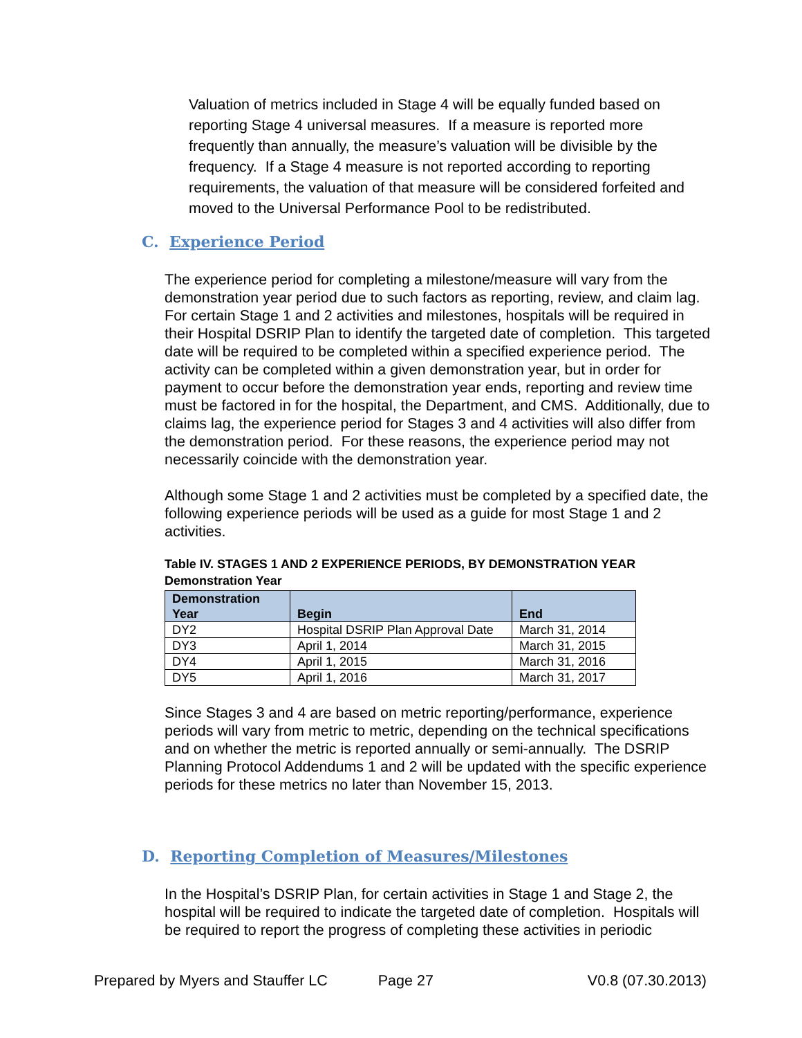Valuation of metrics included in Stage 4 will be equally funded based on reporting Stage 4 universal measures. If a measure is reported more frequently than annually, the measure’s valuation will be divisible by the frequency. If a Stage 4 measure is not reported according to reporting requirements, the valuation of that measure will be considered forfeited and moved to the Universal Performance Pool to be redistributed.
C. Experience Period
The experience period for completing a milestone/measure will vary from the demonstration year period due to such factors as reporting, review, and claim lag. For certain Stage 1 and 2 activities and milestones, hospitals will be required in their Hospital DSRIP Plan to identify the targeted date of completion. This targeted date will be required to be completed within a specified experience period. The activity can be completed within a given demonstration year, but in order for payment to occur before the demonstration year ends, reporting and review time must be factored in for the hospital, the Department, and CMS. Additionally, due to claims lag, the experience period for Stages 3 and 4 activities will also differ from the demonstration period. For these reasons, the experience period may not necessarily coincide with the demonstration year.
Although some Stage 1 and 2 activities must be completed by a specified date, the following experience periods will be used as a guide for most Stage 1 and 2 activities.
Table IV. STAGES 1 AND 2 EXPERIENCE PERIODS, BY DEMONSTRATION YEAR
Demonstration Year
| Demonstration Year | Begin | End |
| --- | --- | --- |
| DY2 | Hospital DSRIP Plan Approval Date | March 31, 2014 |
| DY3 | April 1, 2014 | March 31, 2015 |
| DY4 | April 1, 2015 | March 31, 2016 |
| DY5 | April 1, 2016 | March 31, 2017 |
Since Stages 3 and 4 are based on metric reporting/performance, experience periods will vary from metric to metric, depending on the technical specifications and on whether the metric is reported annually or semi-annually. The DSRIP Planning Protocol Addendums 1 and 2 will be updated with the specific experience periods for these metrics no later than November 15, 2013.
D. Reporting Completion of Measures/Milestones
In the Hospital’s DSRIP Plan, for certain activities in Stage 1 and Stage 2, the hospital will be required to indicate the targeted date of completion. Hospitals will be required to report the progress of completing these activities in periodic
Prepared by Myers and Stauffer LC Page 27 V0.8 (07.30.2013)